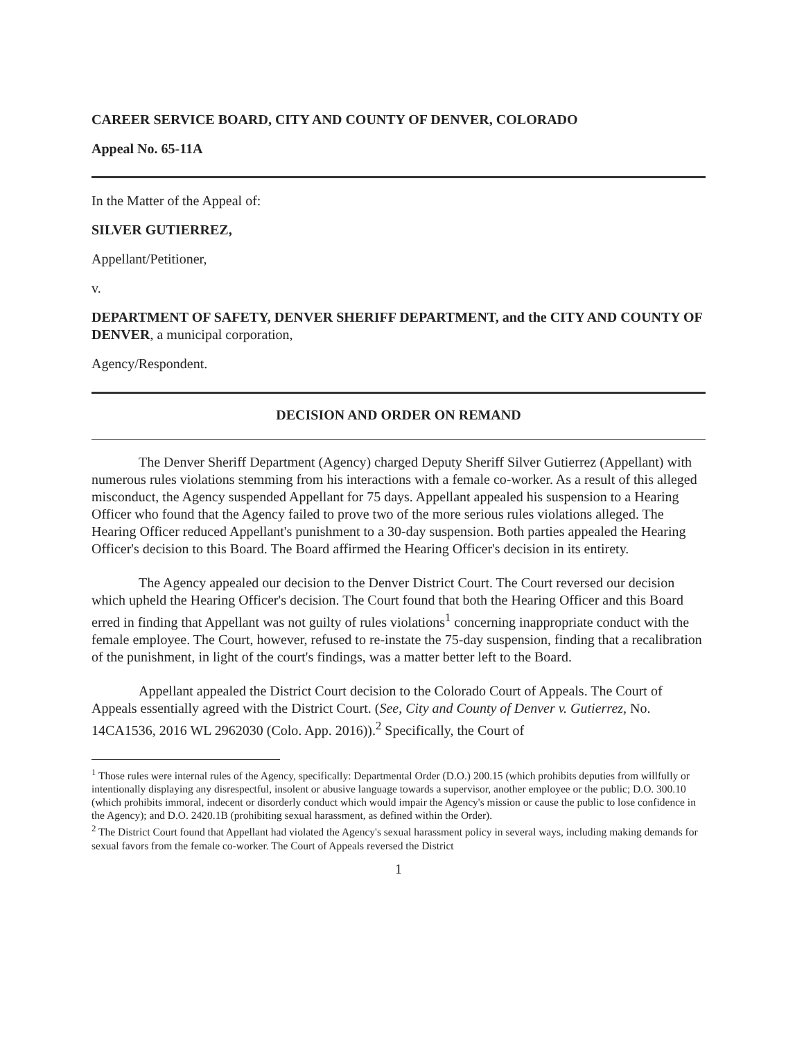CAREER SERVICE BOARD, CITY AND COUNTY OF DENVER, COLORADO
Appeal No. 65-11A
In the Matter of the Appeal of:
SILVER GUTIERREZ,
Appellant/Petitioner,
v.
DEPARTMENT OF SAFETY, DENVER SHERIFF DEPARTMENT, and the CITY AND COUNTY OF DENVER, a municipal corporation,
Agency/Respondent.
DECISION AND ORDER ON REMAND
The Denver Sheriff Department (Agency) charged Deputy Sheriff Silver Gutierrez (Appellant) with numerous rules violations stemming from his interactions with a female co-worker. As a result of this alleged misconduct, the Agency suspended Appellant for 75 days. Appellant appealed his suspension to a Hearing Officer who found that the Agency failed to prove two of the more serious rules violations alleged. The Hearing Officer reduced Appellant's punishment to a 30-day suspension. Both parties appealed the Hearing Officer's decision to this Board. The Board affirmed the Hearing Officer's decision in its entirety.
The Agency appealed our decision to the Denver District Court. The Court reversed our decision which upheld the Hearing Officer's decision. The Court found that both the Hearing Officer and this Board erred in finding that Appellant was not guilty of rules violations<sup>1</sup> concerning inappropriate conduct with the female employee. The Court, however, refused to re-instate the 75-day suspension, finding that a recalibration of the punishment, in light of the court's findings, was a matter better left to the Board.
Appellant appealed the District Court decision to the Colorado Court of Appeals. The Court of Appeals essentially agreed with the District Court. (See, City and County of Denver v. Gutierrez, No. 14CA1536, 2016 WL 2962030 (Colo. App. 2016)).<sup>2</sup> Specifically, the Court of
<sup>1</sup> Those rules were internal rules of the Agency, specifically: Departmental Order (D.O.) 200.15 (which prohibits deputies from willfully or intentionally displaying any disrespectful, insolent or abusive language towards a supervisor, another employee or the public; D.O. 300.10 (which prohibits immoral, indecent or disorderly conduct which would impair the Agency's mission or cause the public to lose confidence in the Agency); and D.O. 2420.1B (prohibiting sexual harassment, as defined within the Order).
<sup>2</sup> The District Court found that Appellant had violated the Agency's sexual harassment policy in several ways, including making demands for sexual favors from the female co-worker. The Court of Appeals reversed the District
1